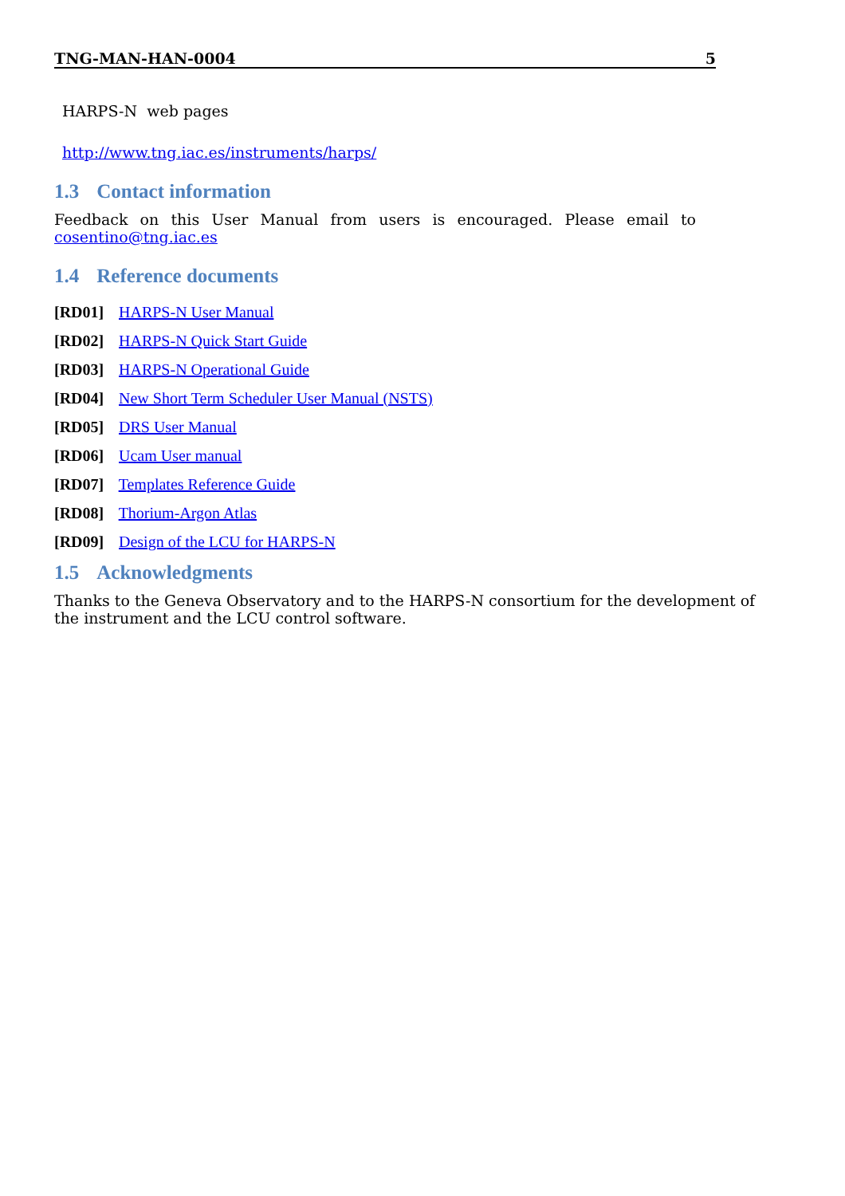TNG-MAN-HAN-0004 5
HARPS-N web pages
http://www.tng.iac.es/instruments/harps/
1.3 Contact information
Feedback on this User Manual from users is encouraged. Please email to
cosentino@tng.iac.es
1.4 Reference documents
[RD01] HARPS-N User Manual
[RD02] HARPS-N Quick Start Guide
[RD03] HARPS-N Operational Guide
[RD04] New Short Term Scheduler User Manual (NSTS)
[RD05] DRS User Manual
[RD06] Ucam User manual
[RD07] Templates Reference Guide
[RD08] Thorium-Argon Atlas
[RD09] Design of the LCU for HARPS-N
1.5 Acknowledgments
Thanks to the Geneva Observatory and to the HARPS-N consortium for the development of the instrument and the LCU control software.